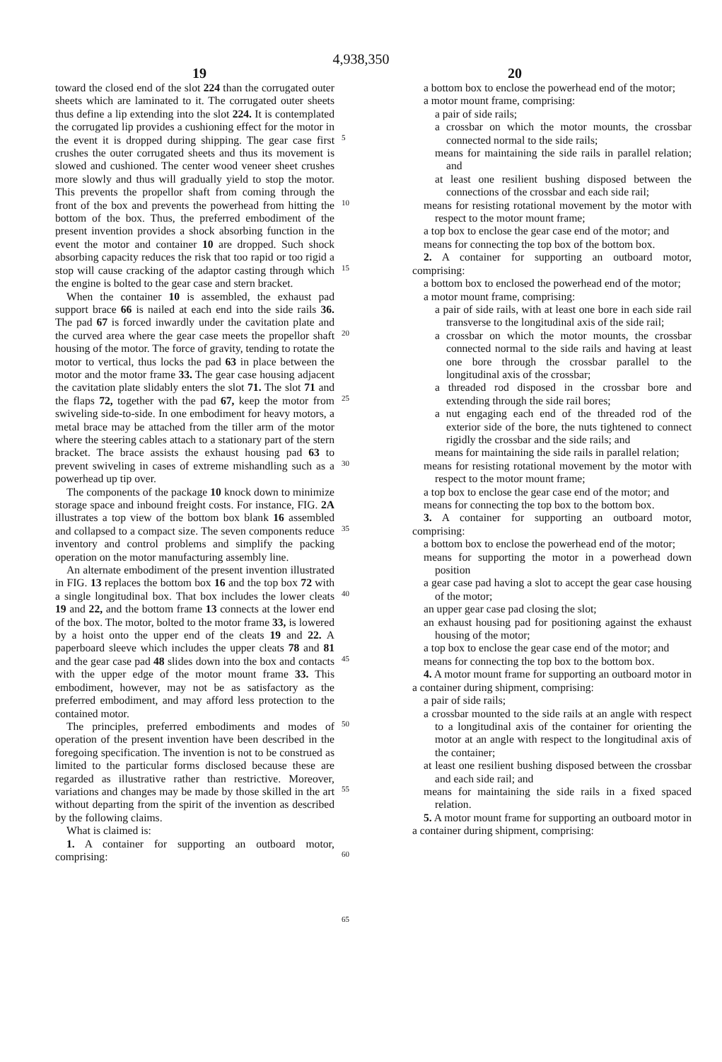4,938,350
19 20
toward the closed end of the slot 224 than the corrugated outer sheets which are laminated to it. The corrugated outer sheets thus define a lip extending into the slot 224. It is contemplated the corrugated lip provides a cushioning effect for the motor in the event it is dropped during shipping. The gear case first crushes the outer corrugated sheets and thus its movement is slowed and cushioned. The center wood veneer sheet crushes more slowly and thus will gradually yield to stop the motor. This prevents the propellor shaft from coming through the front of the box and prevents the powerhead from hitting the bottom of the box. Thus, the preferred embodiment of the present invention provides a shock absorbing function in the event the motor and container 10 are dropped. Such shock absorbing capacity reduces the risk that too rapid or too rigid a stop will cause cracking of the adaptor casting through which the engine is bolted to the gear case and stern bracket.
When the container 10 is assembled, the exhaust pad support brace 66 is nailed at each end into the side rails 36. The pad 67 is forced inwardly under the cavitation plate and the curved area where the gear case meets the propellor shaft housing of the motor. The force of gravity, tending to rotate the motor to vertical, thus locks the pad 63 in place between the motor and the motor frame 33. The gear case housing adjacent the cavitation plate slidably enters the slot 71. The slot 71 and the flaps 72, together with the pad 67, keep the motor from swiveling side-to-side. In one embodiment for heavy motors, a metal brace may be attached from the tiller arm of the motor where the steering cables attach to a stationary part of the stern bracket. The brace assists the exhaust housing pad 63 to prevent swiveling in cases of extreme mishandling such as a powerhead up tip over.
The components of the package 10 knock down to minimize storage space and inbound freight costs. For instance, FIG. 2A illustrates a top view of the bottom box blank 16 assembled and collapsed to a compact size. The seven components reduce inventory and control problems and simplify the packing operation on the motor manufacturing assembly line.
An alternate embodiment of the present invention illustrated in FIG. 13 replaces the bottom box 16 and the top box 72 with a single longitudinal box. That box includes the lower cleats 19 and 22, and the bottom frame 13 connects at the lower end of the box. The motor, bolted to the motor frame 33, is lowered by a hoist onto the upper end of the cleats 19 and 22. A paperboard sleeve which includes the upper cleats 78 and 81 and the gear case pad 48 slides down into the box and contacts with the upper edge of the motor mount frame 33. This embodiment, however, may not be as satisfactory as the preferred embodiment, and may afford less protection to the contained motor.
The principles, preferred embodiments and modes of operation of the present invention have been described in the foregoing specification. The invention is not to be construed as limited to the particular forms disclosed because these are regarded as illustrative rather than restrictive. Moreover, variations and changes may be made by those skilled in the art without departing from the spirit of the invention as described by the following claims.
What is claimed is:
1. A container for supporting an outboard motor, comprising:
5
10
15
20
25
30
35
40
45
50
55
60
65
a bottom box to enclose the powerhead end of the motor;
a motor mount frame, comprising:
a pair of side rails;
a crossbar on which the motor mounts, the crossbar connected normal to the side rails;
means for maintaining the side rails in parallel relation; and
at least one resilient bushing disposed between the connections of the crossbar and each side rail;
means for resisting rotational movement by the motor with respect to the motor mount frame;
a top box to enclose the gear case end of the motor; and
means for connecting the top box of the bottom box.
2. A container for supporting an outboard motor, comprising:
a bottom box to enclosed the powerhead end of the motor;
a motor mount frame, comprising:
a pair of side rails, with at least one bore in each side rail transverse to the longitudinal axis of the side rail;
a crossbar on which the motor mounts, the crossbar connected normal to the side rails and having at least one bore through the crossbar parallel to the longitudinal axis of the crossbar;
a threaded rod disposed in the crossbar bore and extending through the side rail bores;
a nut engaging each end of the threaded rod of the exterior side of the bore, the nuts tightened to connect rigidly the crossbar and the side rails; and
means for maintaining the side rails in parallel relation;
means for resisting rotational movement by the motor with respect to the motor mount frame;
a top box to enclose the gear case end of the motor; and
means for connecting the top box to the bottom box.
3. A container for supporting an outboard motor, comprising:
a bottom box to enclose the powerhead end of the motor;
means for supporting the motor in a powerhead down position
a gear case pad having a slot to accept the gear case housing of the motor;
an upper gear case pad closing the slot;
an exhaust housing pad for positioning against the exhaust housing of the motor;
a top box to enclose the gear case end of the motor; and
means for connecting the top box to the bottom box.
4. A motor mount frame for supporting an outboard motor in a container during shipment, comprising:
a pair of side rails;
a crossbar mounted to the side rails at an angle with respect to a longitudinal axis of the container for orienting the motor at an angle with respect to the longitudinal axis of the container;
at least one resilient bushing disposed between the crossbar and each side rail; and
means for maintaining the side rails in a fixed spaced relation.
5. A motor mount frame for supporting an outboard motor in a container during shipment, comprising: